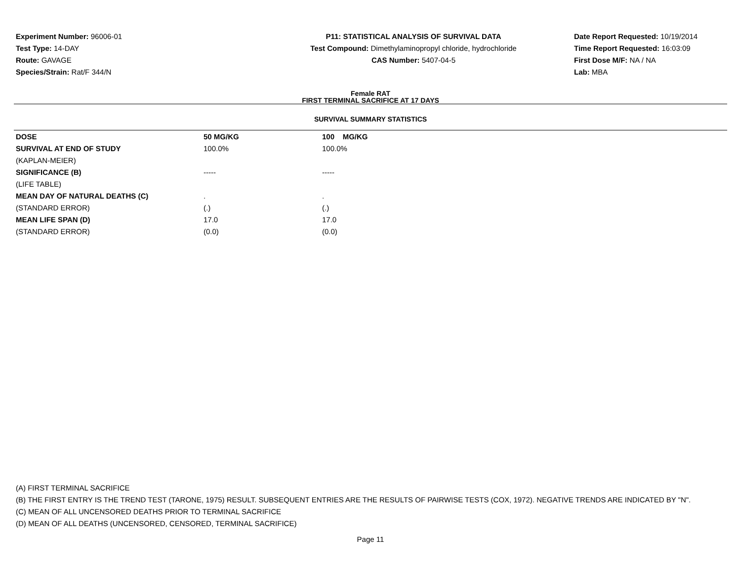Experiment Number: 96006-01
Test Type: 14-DAY
Route: GAVAGE
Species/Strain: Rat/F 344/N
P11: STATISTICAL ANALYSIS OF SURVIVAL DATA
Test Compound: Dimethylaminopropyl chloride, hydrochloride
CAS Number: 5407-04-5
Date Report Requested: 10/19/2014
Time Report Requested: 16:03:09
First Dose M/F: NA / NA
Lab: MBA
Female RAT
FIRST TERMINAL SACRIFICE AT 17 DAYS
SURVIVAL SUMMARY STATISTICS
| DOSE | 50 MG/KG | 100 MG/KG |
| SURVIVAL AT END OF STUDY | 100.0% | 100.0% |
| (KAPLAN-MEIER) | | |
| SIGNIFICANCE (B) | ----- | ----- |
| (LIFE TABLE) | | |
| MEAN DAY OF NATURAL DEATHS (C) | . | . |
| (STANDARD ERROR) | (.) | (.) |
| MEAN LIFE SPAN (D) | 17.0 | 17.0 |
| (STANDARD ERROR) | (0.0) | (0.0) |
(A) FIRST TERMINAL SACRIFICE
(B) THE FIRST ENTRY IS THE TREND TEST (TARONE, 1975) RESULT. SUBSEQUENT ENTRIES ARE THE RESULTS OF PAIRWISE TESTS (COX, 1972). NEGATIVE TRENDS ARE INDICATED BY "N".
(C) MEAN OF ALL UNCENSORED DEATHS PRIOR TO TERMINAL SACRIFICE
(D) MEAN OF ALL DEATHS (UNCENSORED, CENSORED, TERMINAL SACRIFICE)
Page 11